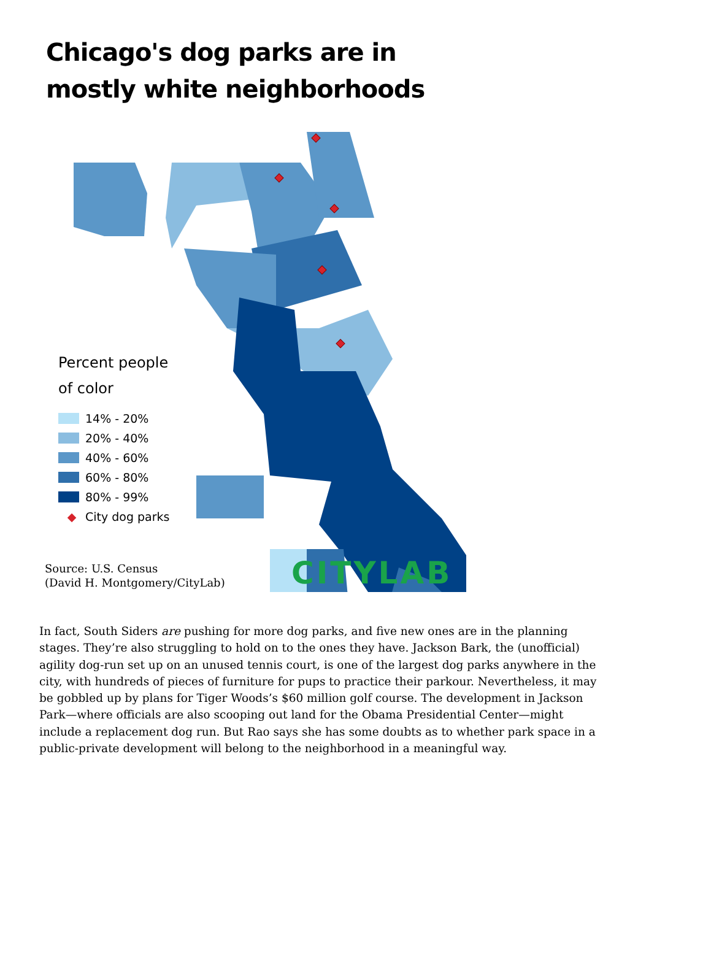Chicago's dog parks are in
mostly white neighborhoods
Percent people
of color
14% - 20%
20% - 40%
40% - 60%
60% - 80%
80% - 99%
◆ City dog parks
Source: U.S. Census
(David H. Montgomery/CityLab)
CITYLAB
In fact, South Siders are pushing for more dog parks, and five new ones are in the planning stages. They’re also struggling to hold on to the ones they have. Jackson Bark, the (unofficial) agility dog-run set up on an unused tennis court, is one of the largest dog parks anywhere in the city, with hundreds of pieces of furniture for pups to practice their parkour. Nevertheless, it may be gobbled up by plans for Tiger Woods’s $60 million golf course. The development in Jackson Park—where officials are also scooping out land for the Obama Presidential Center—might include a replacement dog run. But Rao says she has some doubts as to whether park space in a public-private development will belong to the neighborhood in a meaningful way.